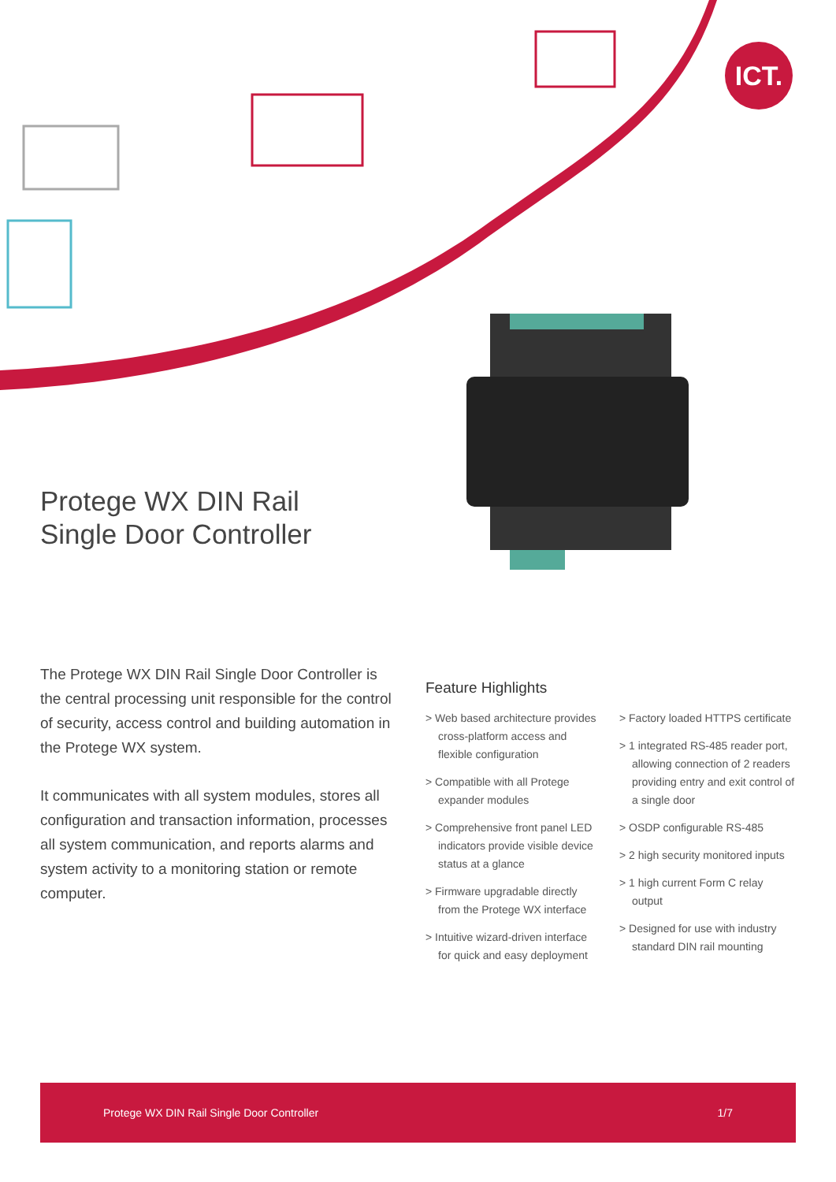ICT.
Protege WX DIN Rail
Single Door Controller
The Protege WX DIN Rail Single Door Controller is the central processing unit responsible for the control of security, access control and building automation in the Protege WX system.
It communicates with all system modules, stores all configuration and transaction information, processes all system communication, and reports alarms and system activity to a monitoring station or remote computer.
Feature Highlights
> Web based architecture provides cross-platform access and flexible configuration
> Compatible with all Protege expander modules
> Comprehensive front panel LED indicators provide visible device status at a glance
> Firmware upgradable directly from the Protege WX interface
> Intuitive wizard-driven interface for quick and easy deployment
> Factory loaded HTTPS certificate
> 1 integrated RS-485 reader port, allowing connection of 2 readers providing entry and exit control of a single door
> OSDP configurable RS-485
> 2 high security monitored inputs
> 1 high current Form C relay output
> Designed for use with industry standard DIN rail mounting
Protege WX DIN Rail Single Door Controller 1/7